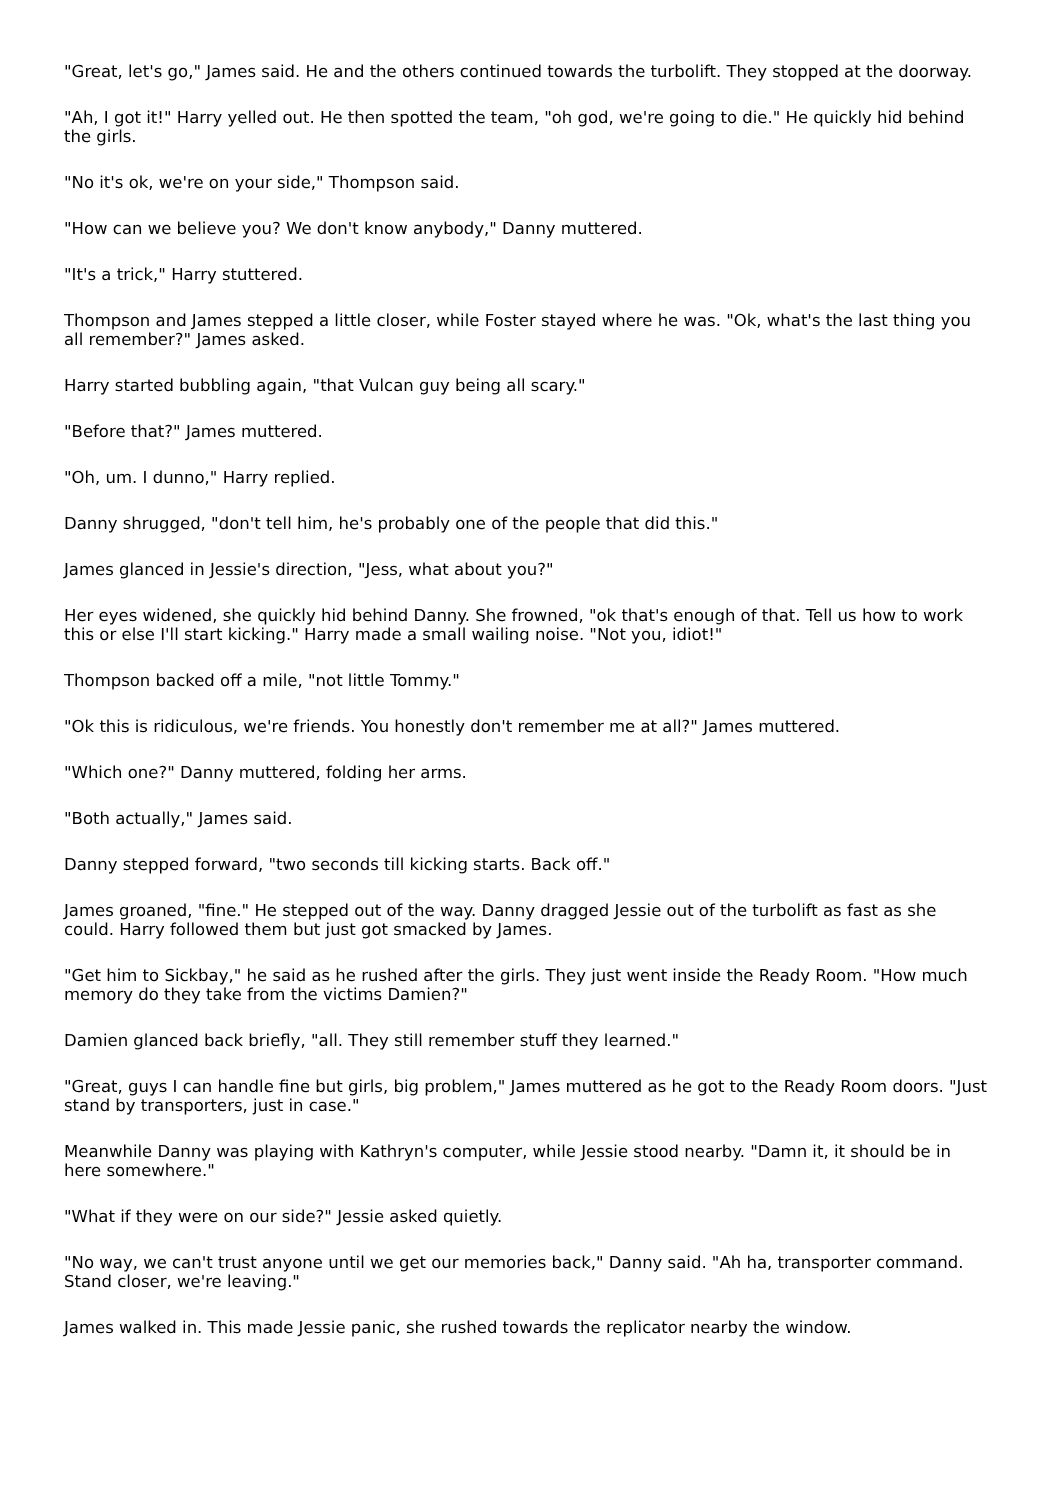"Great, let's go," James said. He and the others continued towards the turbolift. They stopped at the doorway.
"Ah, I got it!" Harry yelled out. He then spotted the team, "oh god, we're going to die." He quickly hid behind the girls.
"No it's ok, we're on your side," Thompson said.
"How can we believe you? We don't know anybody," Danny muttered.
"It's a trick," Harry stuttered.
Thompson and James stepped a little closer, while Foster stayed where he was. "Ok, what's the last thing you all remember?" James asked.
Harry started bubbling again, "that Vulcan guy being all scary."
"Before that?" James muttered.
"Oh, um. I dunno," Harry replied.
Danny shrugged, "don't tell him, he's probably one of the people that did this."
James glanced in Jessie's direction, "Jess, what about you?"
Her eyes widened, she quickly hid behind Danny. She frowned, "ok that's enough of that. Tell us how to work this or else I'll start kicking." Harry made a small wailing noise. "Not you, idiot!"
Thompson backed off a mile, "not little Tommy."
"Ok this is ridiculous, we're friends. You honestly don't remember me at all?" James muttered.
"Which one?" Danny muttered, folding her arms.
"Both actually," James said.
Danny stepped forward, "two seconds till kicking starts. Back off."
James groaned, "fine." He stepped out of the way. Danny dragged Jessie out of the turbolift as fast as she could. Harry followed them but just got smacked by James.
"Get him to Sickbay," he said as he rushed after the girls. They just went inside the Ready Room. "How much memory do they take from the victims Damien?"
Damien glanced back briefly, "all. They still remember stuff they learned."
"Great, guys I can handle fine but girls, big problem," James muttered as he got to the Ready Room doors. "Just stand by transporters, just in case."
Meanwhile Danny was playing with Kathryn's computer, while Jessie stood nearby. "Damn it, it should be in here somewhere."
"What if they were on our side?" Jessie asked quietly.
"No way, we can't trust anyone until we get our memories back," Danny said. "Ah ha, transporter command. Stand closer, we're leaving."
James walked in. This made Jessie panic, she rushed towards the replicator nearby the window.